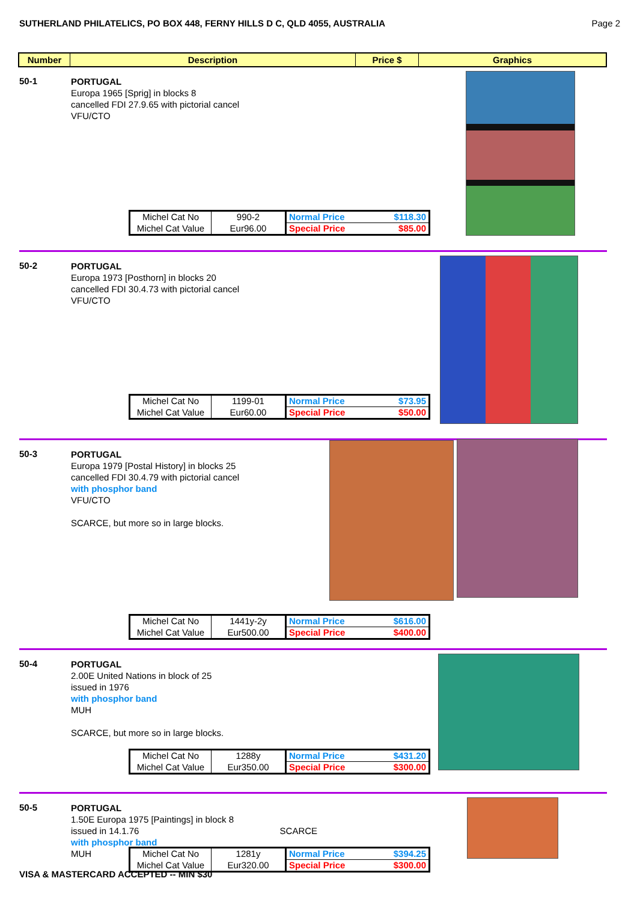SUTHERLAND PHILATELICS, PO BOX 448, FERNY HILLS D C, QLD 4055, AUSTRALIA Page 2
| Number | Description | Price $ | Graphics |
| --- | --- | --- | --- |
50-1
PORTUGAL
Europa 1965 [Sprig] in blocks 8
cancelled FDI 27.9.65 with pictorial cancel
VFU/CTO
| Michel Cat No | 990-2 | Normal Price | $118.30 |
| Michel Cat Value | Eur96.00 | Special Price | $85.00 |
50-2
PORTUGAL
Europa 1973 [Posthorn] in blocks 20
cancelled FDI 30.4.73 with pictorial cancel
VFU/CTO
| Michel Cat No | 1199-01 | Normal Price | $73.95 |
| Michel Cat Value | Eur60.00 | Special Price | $50.00 |
50-3
PORTUGAL
Europa 1979 [Postal History] in blocks 25
cancelled FDI 30.4.79 with pictorial cancel
with phosphor band
VFU/CTO
SCARCE, but more so in large blocks.
| Michel Cat No | 1441y-2y | Normal Price | $616.00 |
| Michel Cat Value | Eur500.00 | Special Price | $400.00 |
50-4
PORTUGAL
2.00E United Nations in block of 25
issued in 1976
with phosphor band
MUH
SCARCE, but more so in large blocks.
| Michel Cat No | 1288y | Normal Price | $431.20 |
| Michel Cat Value | Eur350.00 | Special Price | $300.00 |
50-5
PORTUGAL
1.50E Europa 1975 [Paintings] in block 8
issued in 14.1.76 SCARCE
with phosphor band
MUH
| Michel Cat No | 1281y | Normal Price | $394.25 |
| Michel Cat Value | Eur320.00 | Special Price | $300.00 |
VISA & MASTERCARD ACCEPTED -- MIN $30